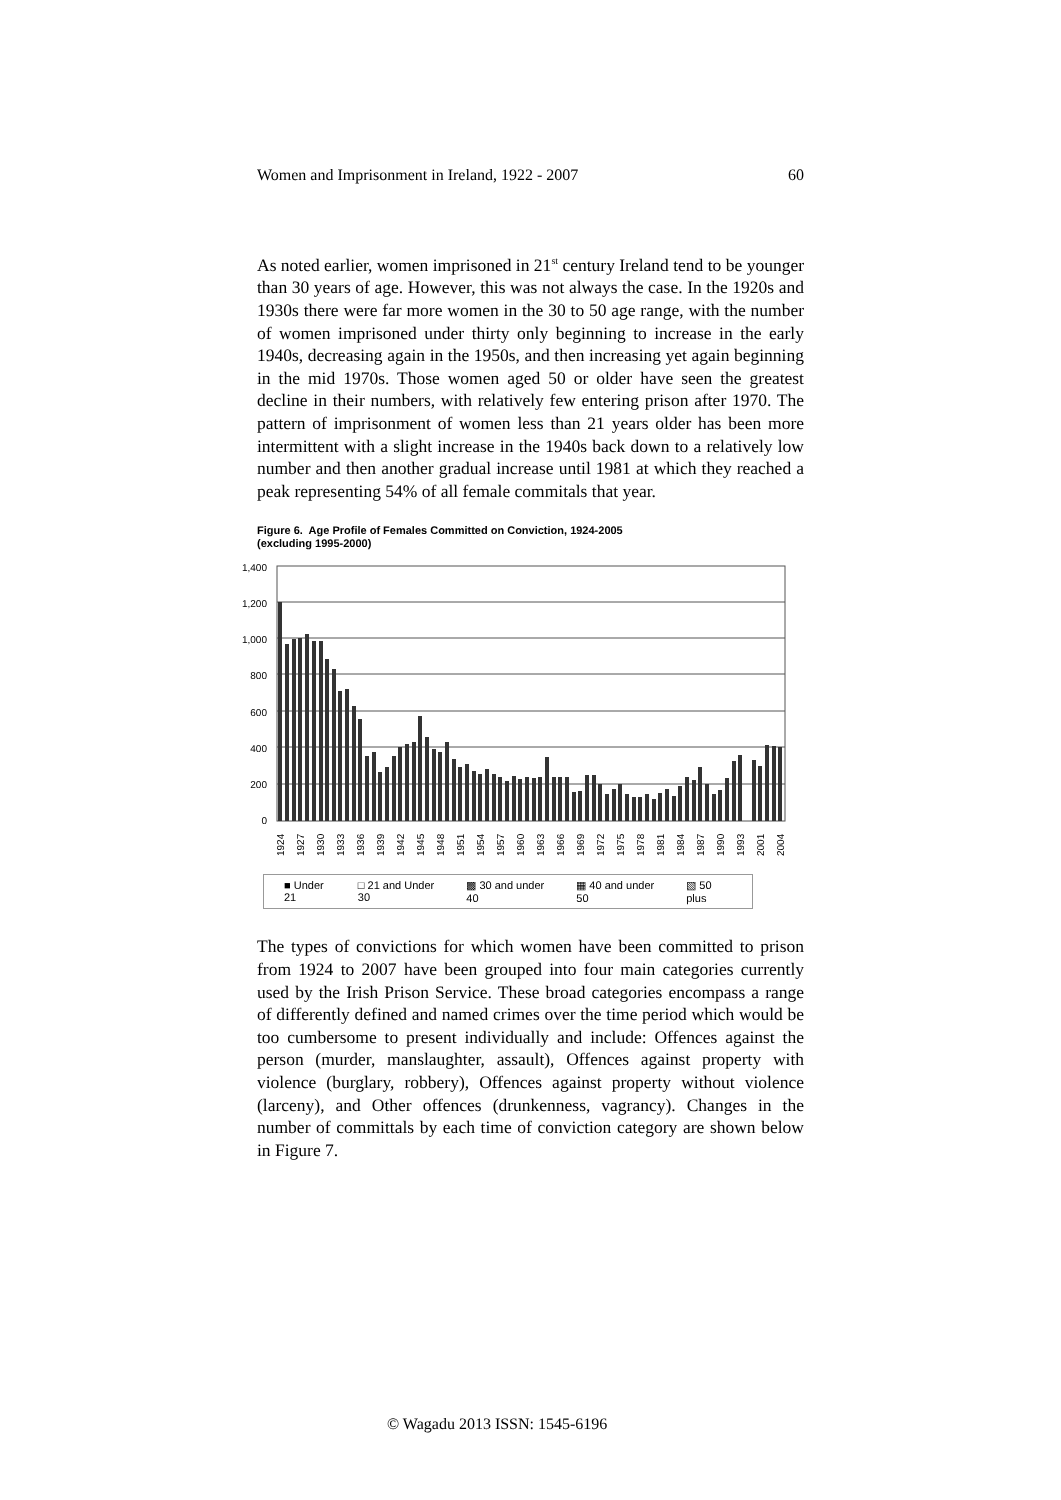Women and Imprisonment in Ireland, 1922 - 2007 60
As noted earlier, women imprisoned in 21<sup>st</sup> century Ireland tend to be younger than 30 years of age. However, this was not always the case. In the 1920s and 1930s there were far more women in the 30 to 50 age range, with the number of women imprisoned under thirty only beginning to increase in the early 1940s, decreasing again in the 1950s, and then increasing yet again beginning in the mid 1970s. Those women aged 50 or older have seen the greatest decline in their numbers, with relatively few entering prison after 1970. The pattern of imprisonment of women less than 21 years older has been more intermittent with a slight increase in the 1940s back down to a relatively low number and then another gradual increase until 1981 at which they reached a peak representing 54% of all female commitals that year.
Figure 6. Age Profile of Females Committed on Conviction, 1924-2005
(excluding 1995-2000)
1,400
1,200
1,000
800
600
400
200
0
1924
1927
1930
1933
1936
1939
1942
1945
1948
1951
1954
1957
1960
1963
1966
1969
1972
1975
1978
1981
1984
1987
1990
1993
2001
2004
■ Under 21 □ 21 and Under 30 ▩ 30 and under 40 ▦ 40 and under 50 ▧ 50 plus
The types of convictions for which women have been committed to prison from 1924 to 2007 have been grouped into four main categories currently used by the Irish Prison Service. These broad categories encompass a range of differently defined and named crimes over the time period which would be too cumbersome to present individually and include: Offences against the person (murder, manslaughter, assault), Offences against property with violence (burglary, robbery), Offences against property without violence (larceny), and Other offences (drunkenness, vagrancy). Changes in the number of committals by each time of conviction category are shown below in Figure 7.
© Wagadu 2013 ISSN: 1545-6196